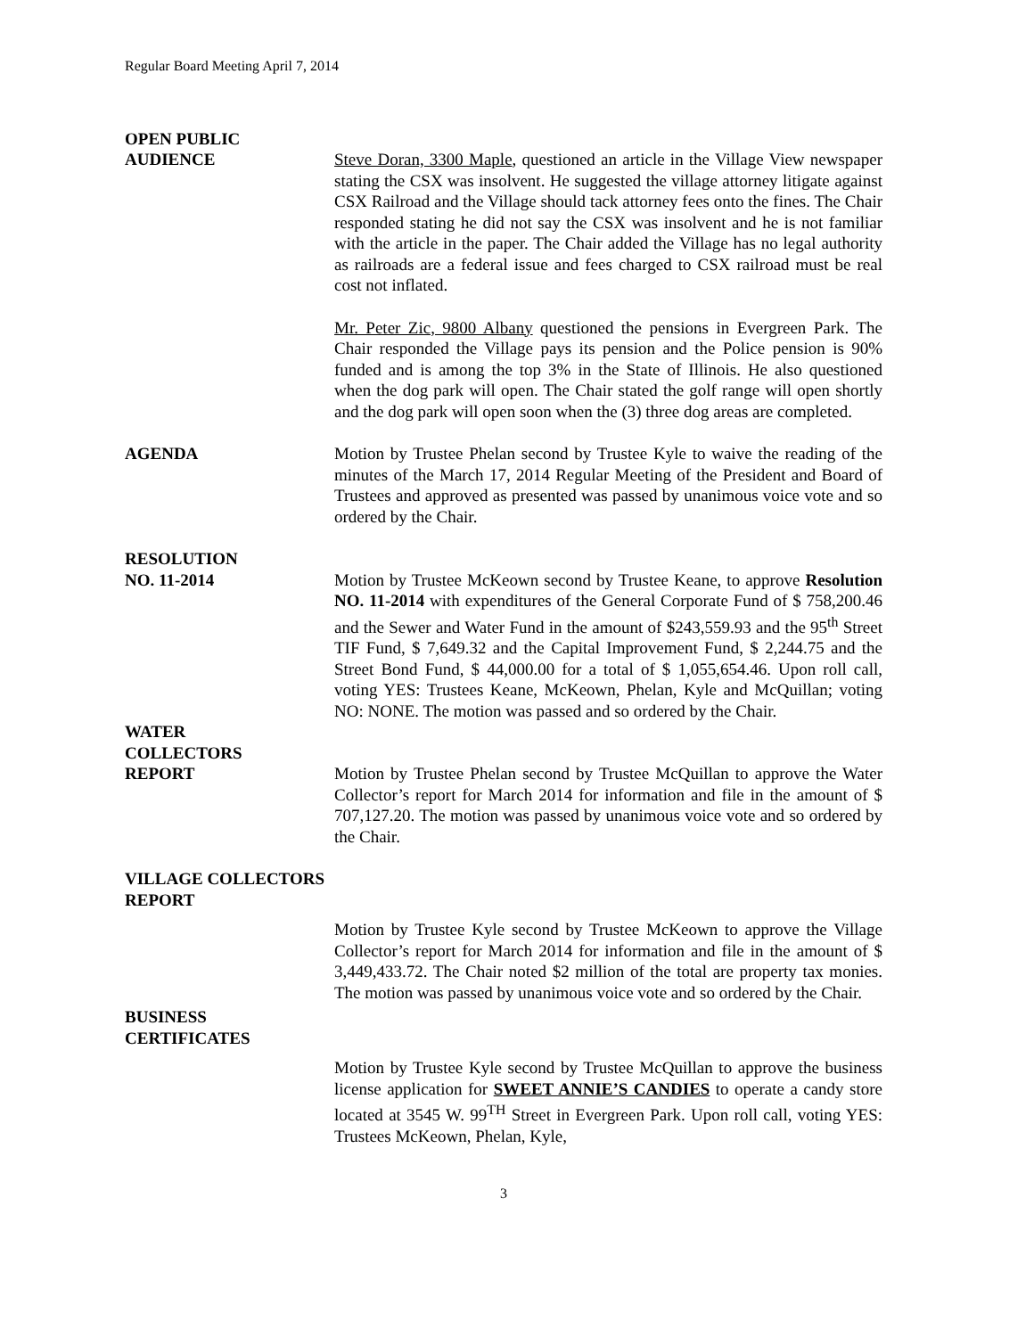Regular Board Meeting April 7, 2014
OPEN PUBLIC
AUDIENCE Steve Doran, 3300 Maple, questioned an article in the Village View newspaper stating the CSX was insolvent. He suggested the village attorney litigate against CSX Railroad and the Village should tack attorney fees onto the fines. The Chair responded stating he did not say the CSX was insolvent and he is not familiar with the article in the paper. The Chair added the Village has no legal authority as railroads are a federal issue and fees charged to CSX railroad must be real cost not inflated.
Mr. Peter Zic, 9800 Albany questioned the pensions in Evergreen Park. The Chair responded the Village pays its pension and the Police pension is 90% funded and is among the top 3% in the State of Illinois. He also questioned when the dog park will open. The Chair stated the golf range will open shortly and the dog park will open soon when the (3) three dog areas are completed.
AGENDA Motion by Trustee Phelan second by Trustee Kyle to waive the reading of the minutes of the March 17, 2014 Regular Meeting of the President and Board of Trustees and approved as presented was passed by unanimous voice vote and so ordered by the Chair.
RESOLUTION
NO. 11-2014 Motion by Trustee McKeown second by Trustee Keane, to approve Resolution NO. 11-2014 with expenditures of the General Corporate Fund of $ 758,200.46 and the Sewer and Water Fund in the amount of $243,559.93 and the 95<sup>th</sup> Street TIF Fund, $ 7,649.32 and the Capital Improvement Fund, $ 2,244.75 and the Street Bond Fund, $ 44,000.00 for a total of $ 1,055,654.46. Upon roll call, voting YES: Trustees Keane, McKeown, Phelan, Kyle and McQuillan; voting NO: NONE. The motion was passed and so ordered by the Chair.
WATER
COLLECTORS
REPORT Motion by Trustee Phelan second by Trustee McQuillan to approve the Water Collector’s report for March 2014 for information and file in the amount of $ 707,127.20. The motion was passed by unanimous voice vote and so ordered by the Chair.
VILLAGE COLLECTORS
REPORT
Motion by Trustee Kyle second by Trustee McKeown to approve the Village Collector’s report for March 2014 for information and file in the amount of $ 3,449,433.72. The Chair noted $2 million of the total are property tax monies. The motion was passed by unanimous voice vote and so ordered by the Chair.
BUSINESS
CERTIFICATES
Motion by Trustee Kyle second by Trustee McQuillan to approve the business license application for SWEET ANNIE’S CANDIES to operate a candy store located at 3545 W. 99<sup>TH</sup> Street in Evergreen Park. Upon roll call, voting YES: Trustees McKeown, Phelan, Kyle,
3